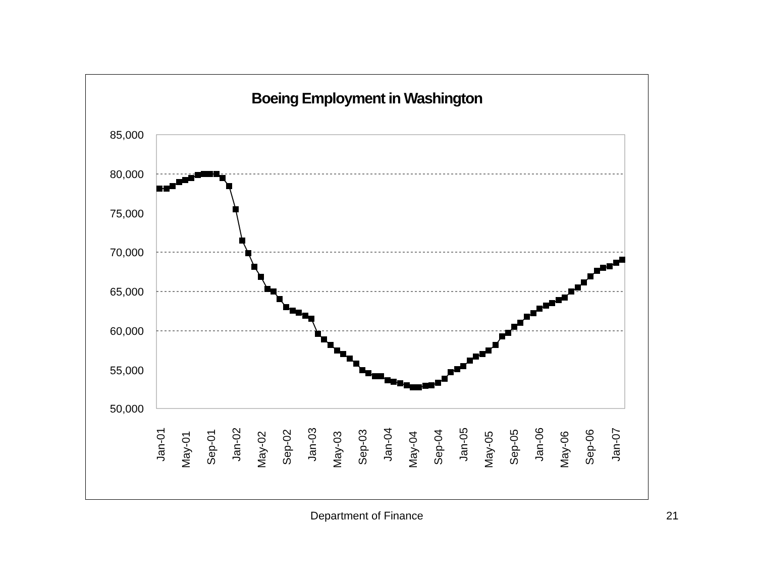Boeing Employment in Washington
85,000
80,000
75,000
70,000
65,000
60,000
55,000
50,000
Jan-01
May-01
Sep-01
Jan-02
May-02
Sep-02
Jan-03
May-03
Sep-03
Jan-04
May-04
Sep-04
Jan-05
May-05
Sep-05
Jan-06
May-06
Sep-06
Jan-07
Department of Finance 21